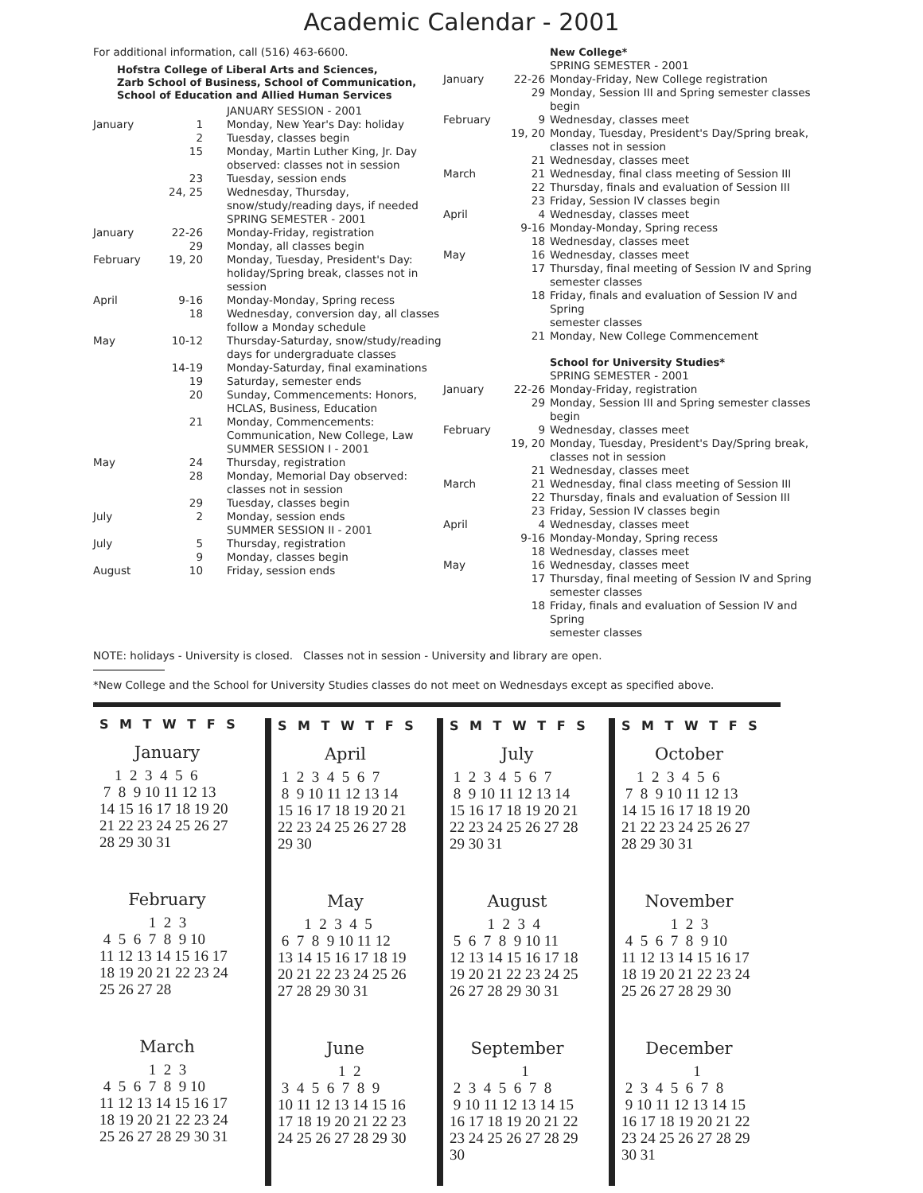Academic Calendar - 2001
For additional information, call (516) 463-6600.
Hofstra College of Liberal Arts and Sciences,
Zarb School of Business, School of Communication,
School of Education and Allied Human Services
| | | JANUARY SESSION - 2001 |
| January | 1 | Monday, New Year's Day: holiday |
| | 2 | Tuesday, classes begin |
| | 15 | Monday, Martin Luther King, Jr. Day observed: classes not in session |
| | 23 | Tuesday, session ends |
| | 24, 25 | Wednesday, Thursday, snow/study/reading days, if needed |
| | | SPRING SEMESTER - 2001 |
| January | 22-26 | Monday-Friday, registration |
| | 29 | Monday, all classes begin |
| February | 19, 20 | Monday, Tuesday, President's Day: holiday/Spring break, classes not in session |
| April | 9-16 | Monday-Monday, Spring recess |
| | 18 | Wednesday, conversion day, all classes follow a Monday schedule |
| May | 10-12 | Thursday-Saturday, snow/study/reading days for undergraduate classes |
| | 14-19 | Monday-Saturday, final examinations |
| | 19 | Saturday, semester ends |
| | 20 | Sunday, Commencements: Honors, HCLAS, Business, Education |
| | 21 | Monday, Commencements: Communication, New College, Law |
| | | SUMMER SESSION I - 2001 |
| May | 24 | Thursday, registration |
| | 28 | Monday, Memorial Day observed: classes not in session |
| | 29 | Tuesday, classes begin |
| July | 2 | Monday, session ends |
| | | SUMMER SESSION II - 2001 |
| July | 5 | Thursday, registration |
| | 9 | Monday, classes begin |
| August | 10 | Friday, session ends |
| | | New College* |
| | | SPRING SEMESTER - 2001 |
| January | 22-26 | Monday-Friday, New College registration |
| | 29 | Monday, Session III and Spring semester classes begin |
| February | 9 | Wednesday, classes meet |
| | 19, 20 | Monday, Tuesday, President's Day/Spring break, classes not in session |
| | 21 | Wednesday, classes meet |
| March | 21 | Wednesday, final class meeting of Session III |
| | 22 | Thursday, finals and evaluation of Session III |
| | 23 | Friday, Session IV classes begin |
| April | 4 | Wednesday, classes meet |
| | 9-16 | Monday-Monday, Spring recess |
| | 18 | Wednesday, classes meet |
| May | 16 | Wednesday, classes meet |
| | 17 | Thursday, final meeting of Session IV and Spring semester classes |
| | 18 | Friday, finals and evaluation of Session IV and Spring semester classes |
| | 21 | Monday, New College Commencement |
| | | School for University Studies* |
| | | SPRING SEMESTER - 2001 |
| January | 22-26 | Monday-Friday, registration |
| | 29 | Monday, Session III and Spring semester classes begin |
| February | 9 | Wednesday, classes meet |
| | 19, 20 | Monday, Tuesday, President's Day/Spring break, classes not in session |
| | 21 | Wednesday, classes meet |
| March | 21 | Wednesday, final class meeting of Session III |
| | 22 | Thursday, finals and evaluation of Session III |
| | 23 | Friday, Session IV classes begin |
| April | 4 | Wednesday, classes meet |
| | 9-16 | Monday-Monday, Spring recess |
| | 18 | Wednesday, classes meet |
| May | 16 | Wednesday, classes meet |
| | 17 | Thursday, final meeting of Session IV and Spring semester classes |
| | 18 | Friday, finals and evaluation of Session IV and Spring semester classes |
NOTE: holidays - University is closed. Classes not in session - University and library are open.
*New College and the School for University Studies classes do not meet on Wednesdays except as specified above.
S M T W T F S
January
    1  2  3  4  5  6
 7  8  9 10 11 12 13
14 15 16 17 18 19 20
21 22 23 24 25 26 27
28 29 30 31
February
             1  2  3
 4  5  6  7  8  9 10
11 12 13 14 15 16 17
18 19 20 21 22 23 24
25 26 27 28
March
             1  2  3
 4  5  6  7  8  9 10
11 12 13 14 15 16 17
18 19 20 21 22 23 24
25 26 27 28 29 30 31
S M T W T F S
April
 1  2  3  4  5  6  7
 8  9 10 11 12 13 14
15 16 17 18 19 20 21
22 23 24 25 26 27 28
29 30
May
       1  2  3  4  5
 6  7  8  9 10 11 12
13 14 15 16 17 18 19
20 21 22 23 24 25 26
27 28 29 30 31
June
                1  2
 3  4  5  6  7  8  9
10 11 12 13 14 15 16
17 18 19 20 21 22 23
24 25 26 27 28 29 30
S M T W T F S
July
 1  2  3  4  5  6  7
 8  9 10 11 12 13 14
15 16 17 18 19 20 21
22 23 24 25 26 27 28
29 30 31
August
          1  2  3  4
 5  6  7  8  9 10 11
12 13 14 15 16 17 18
19 20 21 22 23 24 25
26 27 28 29 30 31
September
                   1
 2  3  4  5  6  7  8
 9 10 11 12 13 14 15
16 17 18 19 20 21 22
23 24 25 26 27 28 29
30
S M T W T F S
October
    1  2  3  4  5  6
 7  8  9 10 11 12 13
14 15 16 17 18 19 20
21 22 23 24 25 26 27
28 29 30 31
November
             1  2  3
 4  5  6  7  8  9 10
11 12 13 14 15 16 17
18 19 20 21 22 23 24
25 26 27 28 29 30
December
                   1
 2  3  4  5  6  7  8
 9 10 11 12 13 14 15
16 17 18 19 20 21 22
23 24 25 26 27 28 29
30 31